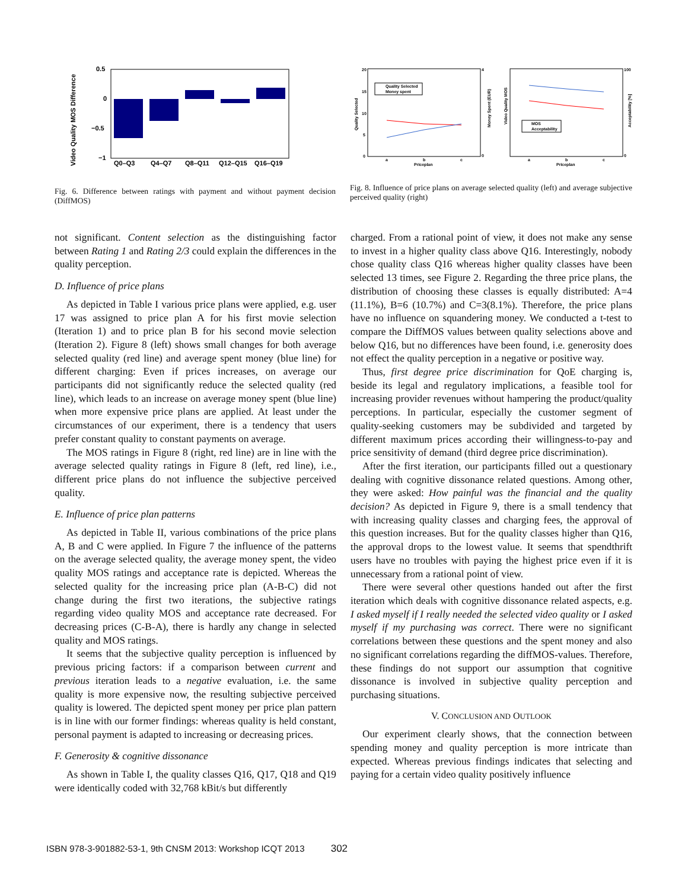Video Quality MOS Difference
0.5
0
−0.5
−1
Q0–Q3
Q4–Q7
Q8–Q11
Q12–Q15
Q16–Q19
Fig. 6. Difference between ratings with payment and without payment decision (DiffMOS)
20
15
10
5
0
a
b
c
Priceplan
Quality Selected
Money spent
0
4
Money Spent (EUR)
Quality Selected
Video Quality MOS
a
b
c
Priceplan
MOS
Acceptability
100
0
Acceptability [%]
Fig. 8. Influence of price plans on average selected quality (left) and average subjective perceived quality (right)
not significant. Content selection as the distinguishing factor between Rating 1 and Rating 2/3 could explain the differences in the quality perception.
D. Influence of price plans
As depicted in Table I various price plans were applied, e.g. user 17 was assigned to price plan A for his first movie selection (Iteration 1) and to price plan B for his second movie selection (Iteration 2). Figure 8 (left) shows small changes for both average selected quality (red line) and average spent money (blue line) for different charging: Even if prices increases, on average our participants did not significantly reduce the selected quality (red line), which leads to an increase on average money spent (blue line) when more expensive price plans are applied. At least under the circumstances of our experiment, there is a tendency that users prefer constant quality to constant payments on average.
The MOS ratings in Figure 8 (right, red line) are in line with the average selected quality ratings in Figure 8 (left, red line), i.e., different price plans do not influence the subjective perceived quality.
E. Influence of price plan patterns
As depicted in Table II, various combinations of the price plans A, B and C were applied. In Figure 7 the influence of the patterns on the average selected quality, the average money spent, the video quality MOS ratings and acceptance rate is depicted. Whereas the selected quality for the increasing price plan (A-B-C) did not change during the first two iterations, the subjective ratings regarding video quality MOS and acceptance rate decreased. For decreasing prices (C-B-A), there is hardly any change in selected quality and MOS ratings.
It seems that the subjective quality perception is influenced by previous pricing factors: if a comparison between current and previous iteration leads to a negative evaluation, i.e. the same quality is more expensive now, the resulting subjective perceived quality is lowered. The depicted spent money per price plan pattern is in line with our former findings: whereas quality is held constant, personal payment is adapted to increasing or decreasing prices.
F. Generosity & cognitive dissonance
As shown in Table I, the quality classes Q16, Q17, Q18 and Q19 were identically coded with 32,768 kBit/s but differently
charged. From a rational point of view, it does not make any sense to invest in a higher quality class above Q16. Interestingly, nobody chose quality class Q16 whereas higher quality classes have been selected 13 times, see Figure 2. Regarding the three price plans, the distribution of choosing these classes is equally distributed: A=4 (11.1%), B=6 (10.7%) and C=3(8.1%). Therefore, the price plans have no influence on squandering money. We conducted a t-test to compare the DiffMOS values between quality selections above and below Q16, but no differences have been found, i.e. generosity does not effect the quality perception in a negative or positive way.
Thus, first degree price discrimination for QoE charging is, beside its legal and regulatory implications, a feasible tool for increasing provider revenues without hampering the product/quality perceptions. In particular, especially the customer segment of quality-seeking customers may be subdivided and targeted by different maximum prices according their willingness-to-pay and price sensitivity of demand (third degree price discrimination).
After the first iteration, our participants filled out a questionary dealing with cognitive dissonance related questions. Among other, they were asked: How painful was the financial and the quality decision? As depicted in Figure 9, there is a small tendency that with increasing quality classes and charging fees, the approval of this question increases. But for the quality classes higher than Q16, the approval drops to the lowest value. It seems that spendthrift users have no troubles with paying the highest price even if it is unnecessary from a rational point of view.
There were several other questions handed out after the first iteration which deals with cognitive dissonance related aspects, e.g. I asked myself if I really needed the selected video quality or I asked myself if my purchasing was correct. There were no significant correlations between these questions and the spent money and also no significant correlations regarding the diffMOS-values. Therefore, these findings do not support our assumption that cognitive dissonance is involved in subjective quality perception and purchasing situations.
V. CONCLUSION AND OUTLOOK
Our experiment clearly shows, that the connection between spending money and quality perception is more intricate than expected. Whereas previous findings indicates that selecting and paying for a certain video quality positively influence
ISBN 978-3-901882-53-1, 9th CNSM 2013: Workshop ICQT 2013 302